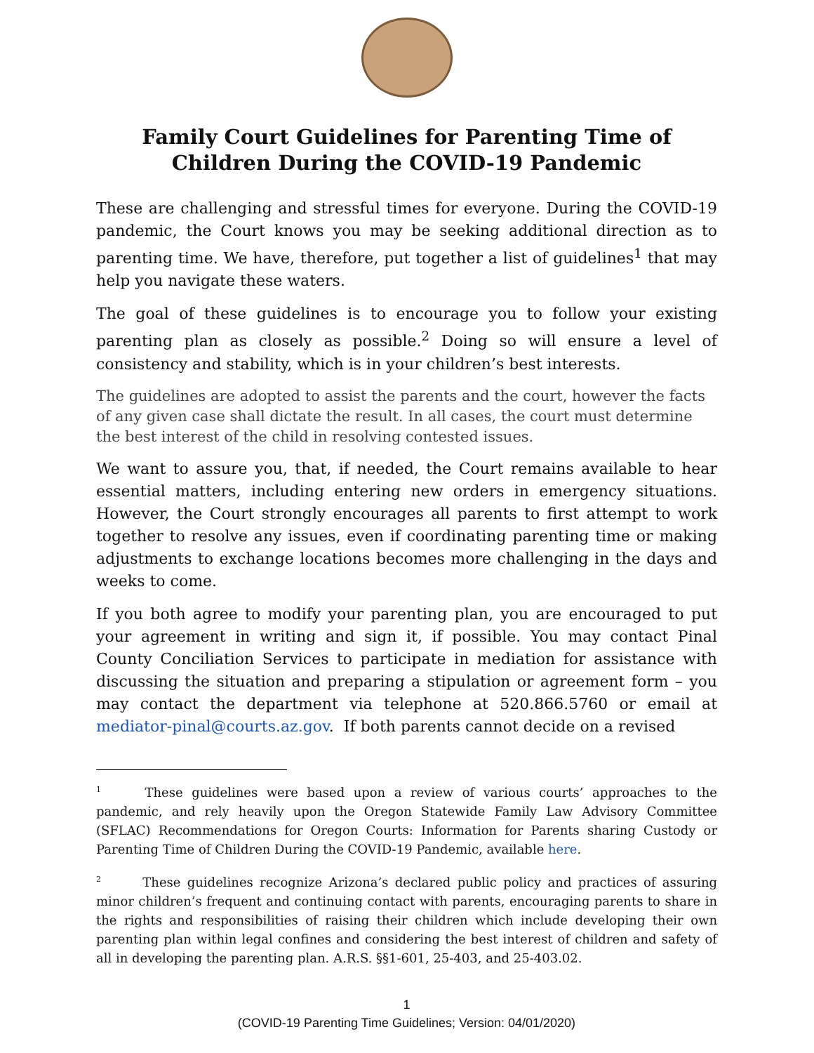Family Court Guidelines for Parenting Time of
Children During the COVID-19 Pandemic
These are challenging and stressful times for everyone. During the COVID-19 pandemic, the Court knows you may be seeking additional direction as to parenting time. We have, therefore, put together a list of guidelines<sup>1</sup> that may help you navigate these waters.
The goal of these guidelines is to encourage you to follow your existing parenting plan as closely as possible.<sup>2</sup> Doing so will ensure a level of consistency and stability, which is in your children’s best interests.
The guidelines are adopted to assist the parents and the court, however the facts of any given case shall dictate the result. In all cases, the court must determine the best interest of the child in resolving contested issues.
We want to assure you, that, if needed, the Court remains available to hear essential matters, including entering new orders in emergency situations. However, the Court strongly encourages all parents to first attempt to work together to resolve any issues, even if coordinating parenting time or making adjustments to exchange locations becomes more challenging in the days and weeks to come.
If you both agree to modify your parenting plan, you are encouraged to put your agreement in writing and sign it, if possible. You may contact Pinal County Conciliation Services to participate in mediation for assistance with discussing the situation and preparing a stipulation or agreement form – you may contact the department via telephone at 520.866.5760 or email at mediator-pinal@courts.az.gov. If both parents cannot decide on a revised
<sup>1</sup> These guidelines were based upon a review of various courts’ approaches to the pandemic, and rely heavily upon the Oregon Statewide Family Law Advisory Committee (SFLAC) Recommendations for Oregon Courts: Information for Parents sharing Custody or Parenting Time of Children During the COVID-19 Pandemic, available here.
<sup>2</sup> These guidelines recognize Arizona’s declared public policy and practices of assuring minor children’s frequent and continuing contact with parents, encouraging parents to share in the rights and responsibilities of raising their children which include developing their own parenting plan within legal confines and considering the best interest of children and safety of all in developing the parenting plan. A.R.S. §§1-601, 25-403, and 25-403.02.
1
(COVID-19 Parenting Time Guidelines; Version: 04/01/2020)